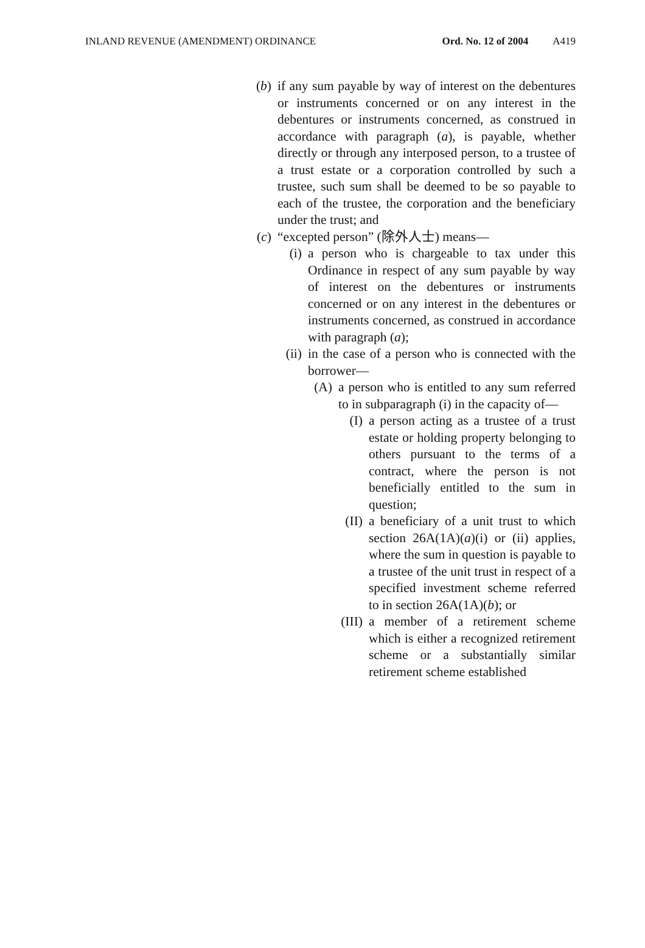INLAND REVENUE (AMENDMENT) ORDINANCE Ord. No. 12 of 2004 A419
(b) if any sum payable by way of interest on the debentures or instruments concerned or on any interest in the debentures or instruments concerned, as construed in accordance with paragraph (a), is payable, whether directly or through any interposed person, to a trustee of a trust estate or a corporation controlled by such a trustee, such sum shall be deemed to be so payable to each of the trustee, the corporation and the beneficiary under the trust; and
(c) “excepted person” (除外人士) means—
(i) a person who is chargeable to tax under this Ordinance in respect of any sum payable by way of interest on the debentures or instruments concerned or on any interest in the debentures or instruments concerned, as construed in accordance with paragraph (a);
(ii)
in the case of a person who is connected with the borrower—
(A) a person who is entitled to any sum referred to in subparagraph (i) in the capacity of—
(I) a person acting as a trustee of a trust estate or holding property belonging to others pursuant to the terms of a contract, where the person is not beneficially entitled to the sum in question;
(II) a beneficiary of a unit trust to which section 26A(1A)(a)(i) or (ii) applies, where the sum in question is payable to a trustee of the unit trust in respect of a specified investment scheme referred to in section 26A(1A)(b); or
(III) a member of a retirement scheme which is either a recognized retirement scheme or a substantially similar retirement scheme established